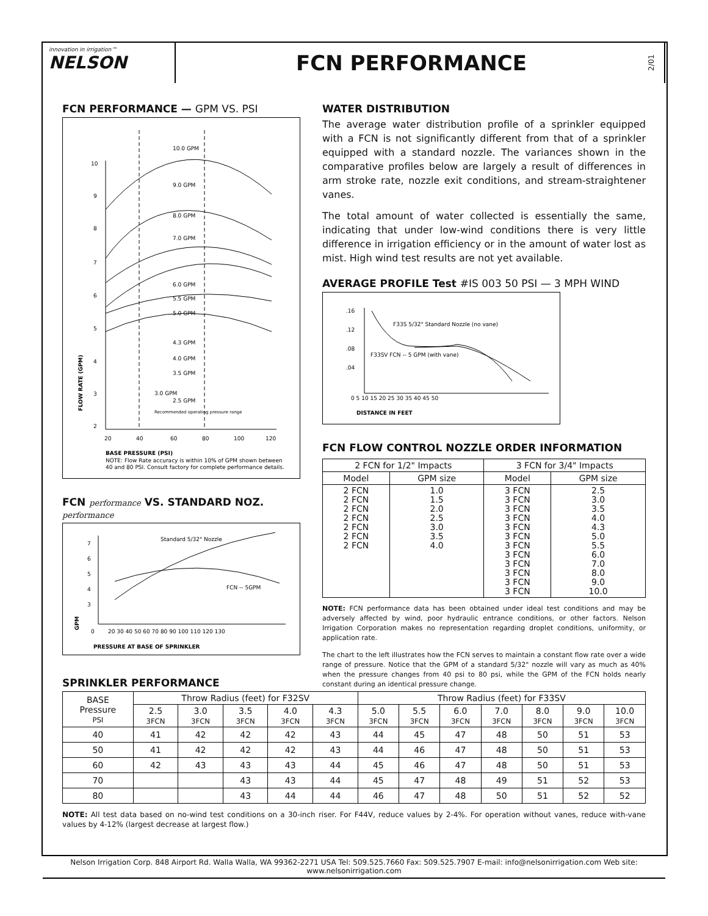innovation in irrigation™
NELSON
FCN PERFORMANCE
2/01
FCN PERFORMANCE — GPM VS. PSI
10.0 GPM
9.0 GPM
8.0 GPM
7.0 GPM
6.0 GPM
5.5 GPM
5.0 GPM
4.3 GPM
4.0 GPM
3.5 GPM
3.0 GPM
2.5 GPM
10
9
8
7
6
5
4
3
2
20
40
60
80
100
120
Recommended operating pressure range
FLOW RATE (GPM)
BASE PRESSURE (PSI)
NOTE: Flow Rate accuracy is within 10% of GPM shown between
40 and 80 PSI. Consult factory for complete performance details.
FCN performance VS. STANDARD NOZ. performance
Standard 5/32" Nozzle
FCN -- 5GPM
7
6
5
4
3
0
20 30 40 50 60 70 80 90 100 110 120 130
PRESSURE AT BASE OF SPRINKLER
GPM
WATER DISTRIBUTION
The average water distribution profile of a sprinkler equipped with a FCN is not significantly different from that of a sprinkler equipped with a standard nozzle. The variances shown in the comparative profiles below are largely a result of differences in arm stroke rate, nozzle exit conditions, and stream-straightener vanes.
The total amount of water collected is essentially the same, indicating that under low-wind conditions there is very little difference in irrigation efficiency or in the amount of water lost as mist. High wind test results are not yet available.
AVERAGE PROFILE Test #IS 003 50 PSI — 3 MPH WIND
F33S 5/32" Standard Nozzle (no vane)
F33SV FCN -- 5 GPM (with vane)
.16
.12
.08
.04
0 5 10 15 20 25 30 35 40 45 50
DISTANCE IN FEET
FCN FLOW CONTROL NOZZLE ORDER INFORMATION
| 2 FCN for 1/2" Impacts | | 3 FCN for 3/4" Impacts | |
| --- | --- | --- | --- |
| Model | GPM size | Model | GPM size |
| 2 FCN 2 FCN 2 FCN 2 FCN 2 FCN 2 FCN 2 FCN | 1.0 1.5 2.0 2.5 3.0 3.5 4.0 | 3 FCN 3 FCN 3 FCN 3 FCN 3 FCN 3 FCN 3 FCN 3 FCN 3 FCN 3 FCN 3 FCN 3 FCN | 2.5 3.0 3.5 4.0 4.3 5.0 5.5 6.0 7.0 8.0 9.0 10.0 |
NOTE: FCN performance data has been obtained under ideal test conditions and may be adversely affected by wind, poor hydraulic entrance conditions, or other factors. Nelson Irrigation Corporation makes no representation regarding droplet conditions, uniformity, or application rate.
The chart to the left illustrates how the FCN serves to maintain a constant flow rate over a wide range of pressure. Notice that the GPM of a standard 5/32" nozzle will vary as much as 40% when the pressure changes from 40 psi to 80 psi, while the GPM of the FCN holds nearly constant during an identical pressure change.
SPRINKLER PERFORMANCE
| BASE Pressure PSI | Throw Radius (feet) for F32SV | | | | | Throw Radius (feet) for F33SV | | | | | | |
| --- | --- | --- | --- | --- | --- | --- | --- | --- | --- | --- | --- | --- |
| | 2.5 3FCN | 3.0 3FCN | 3.5 3FCN | 4.0 3FCN | 4.3 3FCN | 5.0 3FCN | 5.5 3FCN | 6.0 3FCN | 7.0 3FCN | 8.0 3FCN | 9.0 3FCN | 10.0 3FCN |
| 40 | 41 | 42 | 42 | 42 | 43 | 44 | 45 | 47 | 48 | 50 | 51 | 53 |
| 50 | 41 | 42 | 42 | 42 | 43 | 44 | 46 | 47 | 48 | 50 | 51 | 53 |
| 60 | 42 | 43 | 43 | 43 | 44 | 45 | 46 | 47 | 48 | 50 | 51 | 53 |
| 70 | | | 43 | 43 | 44 | 45 | 47 | 48 | 49 | 51 | 52 | 53 |
| 80 | | | 43 | 44 | 44 | 46 | 47 | 48 | 50 | 51 | 52 | 52 |
NOTE: All test data based on no-wind test conditions on a 30-inch riser. For F44V, reduce values by 2-4%. For operation without vanes, reduce with-vane values by 4-12% (largest decrease at largest flow.)
Nelson Irrigation Corp. 848 Airport Rd. Walla Walla, WA 99362-2271 USA Tel: 509.525.7660 Fax: 509.525.7907 E-mail: info@nelsonirrigation.com Web site: www.nelsonirrigation.com